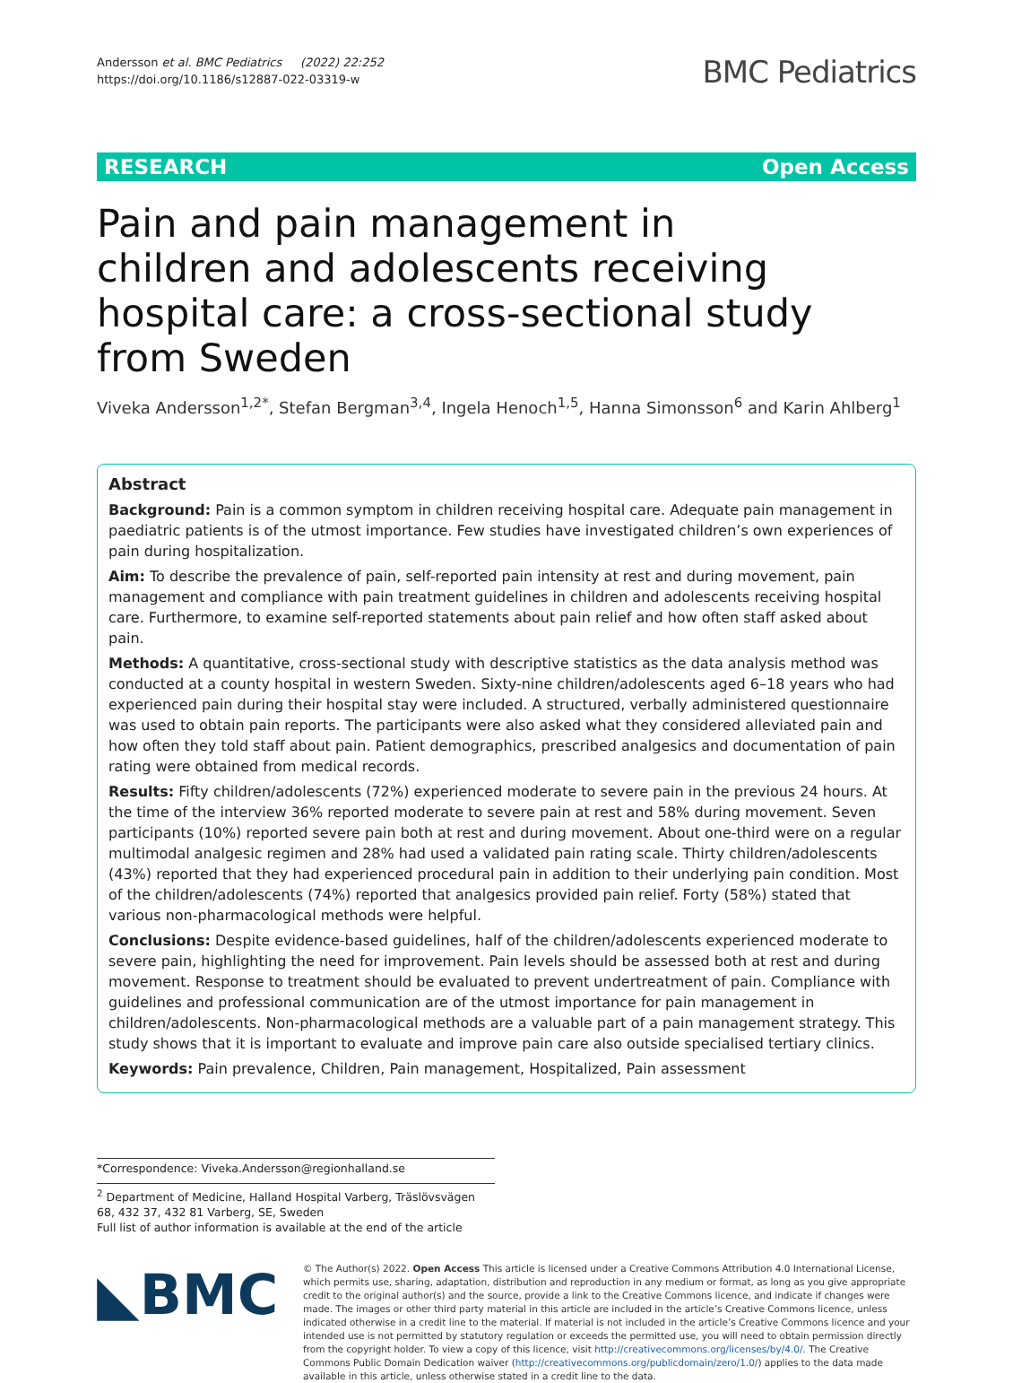Andersson et al. BMC Pediatrics (2022) 22:252
https://doi.org/10.1186/s12887-022-03319-w
BMC Pediatrics
RESEARCH Open Access
Pain and pain management in children and adolescents receiving hospital care: a cross-sectional study from Sweden
Viveka Andersson<sup>1,2*</sup>, Stefan Bergman<sup>3,4</sup>, Ingela Henoch<sup>1,5</sup>, Hanna Simonsson<sup>6</sup> and Karin Ahlberg<sup>1</sup>
Abstract
Background: Pain is a common symptom in children receiving hospital care. Adequate pain management in paediatric patients is of the utmost importance. Few studies have investigated children’s own experiences of pain during hospitalization.
Aim: To describe the prevalence of pain, self-reported pain intensity at rest and during movement, pain management and compliance with pain treatment guidelines in children and adolescents receiving hospital care. Furthermore, to examine self-reported statements about pain relief and how often staff asked about pain.
Methods: A quantitative, cross-sectional study with descriptive statistics as the data analysis method was conducted at a county hospital in western Sweden. Sixty-nine children/adolescents aged 6–18 years who had experienced pain during their hospital stay were included. A structured, verbally administered questionnaire was used to obtain pain reports. The participants were also asked what they considered alleviated pain and how often they told staff about pain. Patient demographics, prescribed analgesics and documentation of pain rating were obtained from medical records.
Results: Fifty children/adolescents (72%) experienced moderate to severe pain in the previous 24 hours. At the time of the interview 36% reported moderate to severe pain at rest and 58% during movement. Seven participants (10%) reported severe pain both at rest and during movement. About one-third were on a regular multimodal analgesic regimen and 28% had used a validated pain rating scale. Thirty children/adolescents (43%) reported that they had experienced procedural pain in addition to their underlying pain condition. Most of the children/adolescents (74%) reported that analgesics provided pain relief. Forty (58%) stated that various non-pharmacological methods were helpful.
Conclusions: Despite evidence-based guidelines, half of the children/adolescents experienced moderate to severe pain, highlighting the need for improvement. Pain levels should be assessed both at rest and during movement. Response to treatment should be evaluated to prevent undertreatment of pain. Compliance with guidelines and professional communication are of the utmost importance for pain management in children/adolescents. Non-pharmacological methods are a valuable part of a pain management strategy. This study shows that it is important to evaluate and improve pain care also outside specialised tertiary clinics.
Keywords: Pain prevalence, Children, Pain management, Hospitalized, Pain assessment
*Correspondence: Viveka.Andersson@regionhalland.se
<sup>2</sup> Department of Medicine, Halland Hospital Varberg, Träslövsvägen 68, 432 37, 432 81 Varberg, SE, Sweden
Full list of author information is available at the end of the article
◣BMC
© The Author(s) 2022. Open Access This article is licensed under a Creative Commons Attribution 4.0 International License, which permits use, sharing, adaptation, distribution and reproduction in any medium or format, as long as you give appropriate credit to the original author(s) and the source, provide a link to the Creative Commons licence, and indicate if changes were made. The images or other third party material in this article are included in the article’s Creative Commons licence, unless indicated otherwise in a credit line to the material. If material is not included in the article’s Creative Commons licence and your intended use is not permitted by statutory regulation or exceeds the permitted use, you will need to obtain permission directly from the copyright holder. To view a copy of this licence, visit http://creativecommons.org/licenses/by/4.0/. The Creative Commons Public Domain Dedication waiver (http://creativecommons.org/publicdomain/zero/1.0/) applies to the data made available in this article, unless otherwise stated in a credit line to the data.